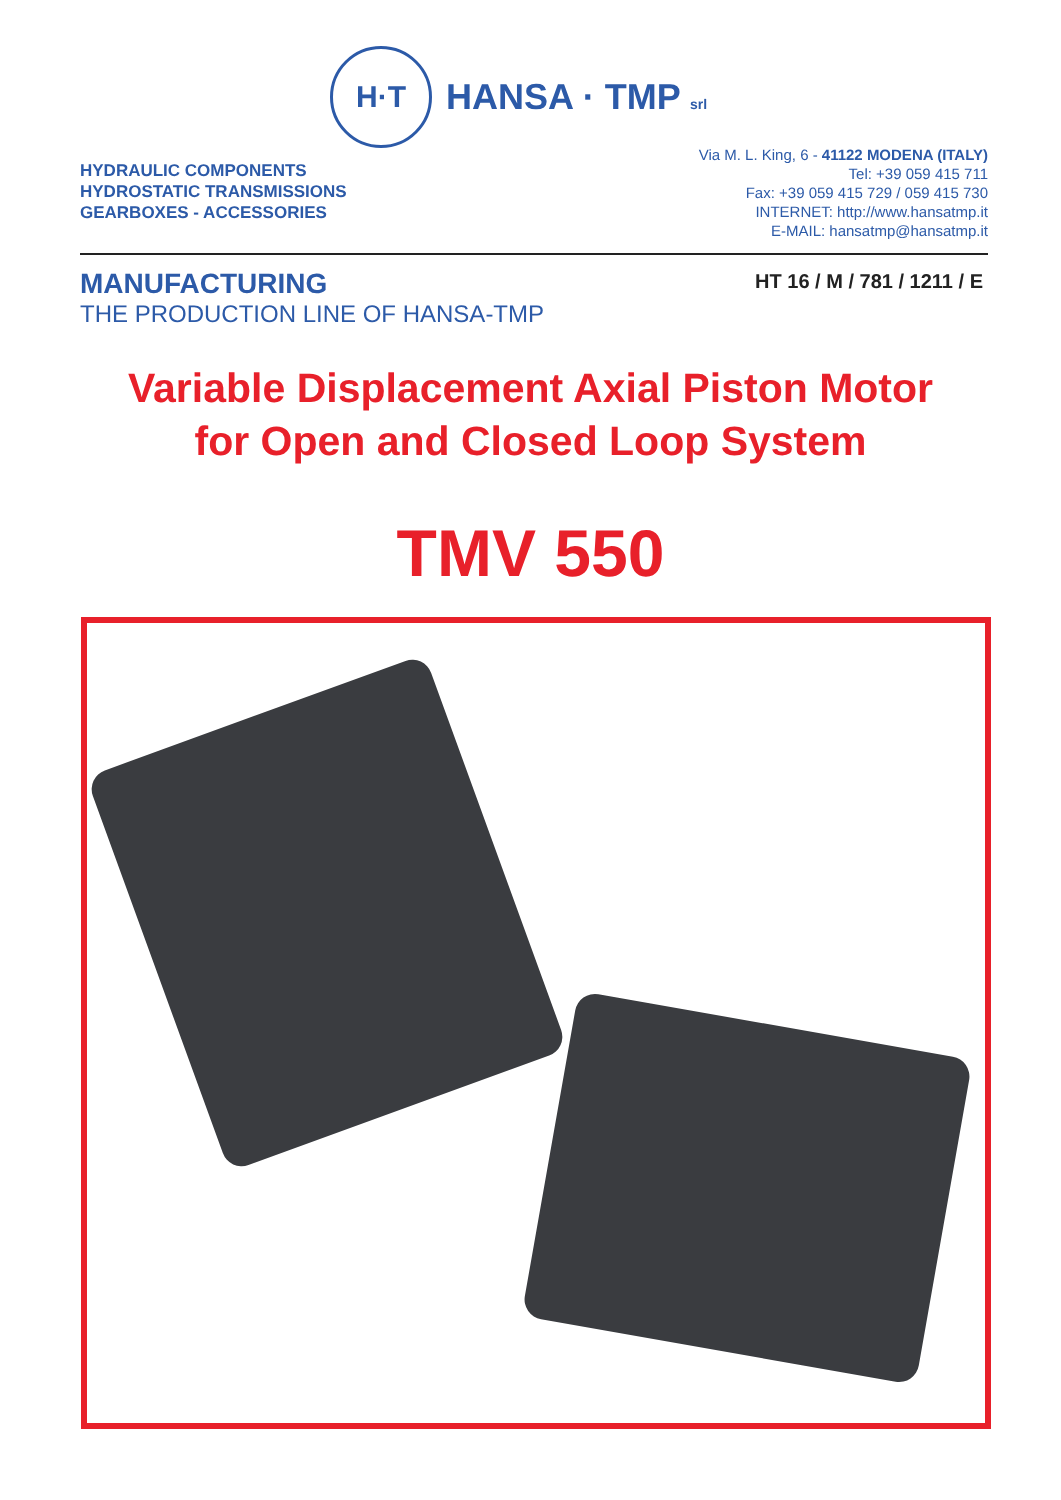H·T
HANSA · TMP srl
HYDRAULIC COMPONENTS
HYDROSTATIC TRANSMISSIONS
GEARBOXES - ACCESSORIES
Via M. L. King, 6 - 41122 MODENA (ITALY)
Tel: +39 059 415 711
Fax: +39 059 415 729 / 059 415 730
INTERNET: http://www.hansatmp.it
E-MAIL: hansatmp@hansatmp.it
MANUFACTURING
THE PRODUCTION LINE OF HANSA-TMP
HT 16 / M / 781 / 1211 / E
Variable Displacement Axial Piston Motor
for Open and Closed Loop System
TMV 550